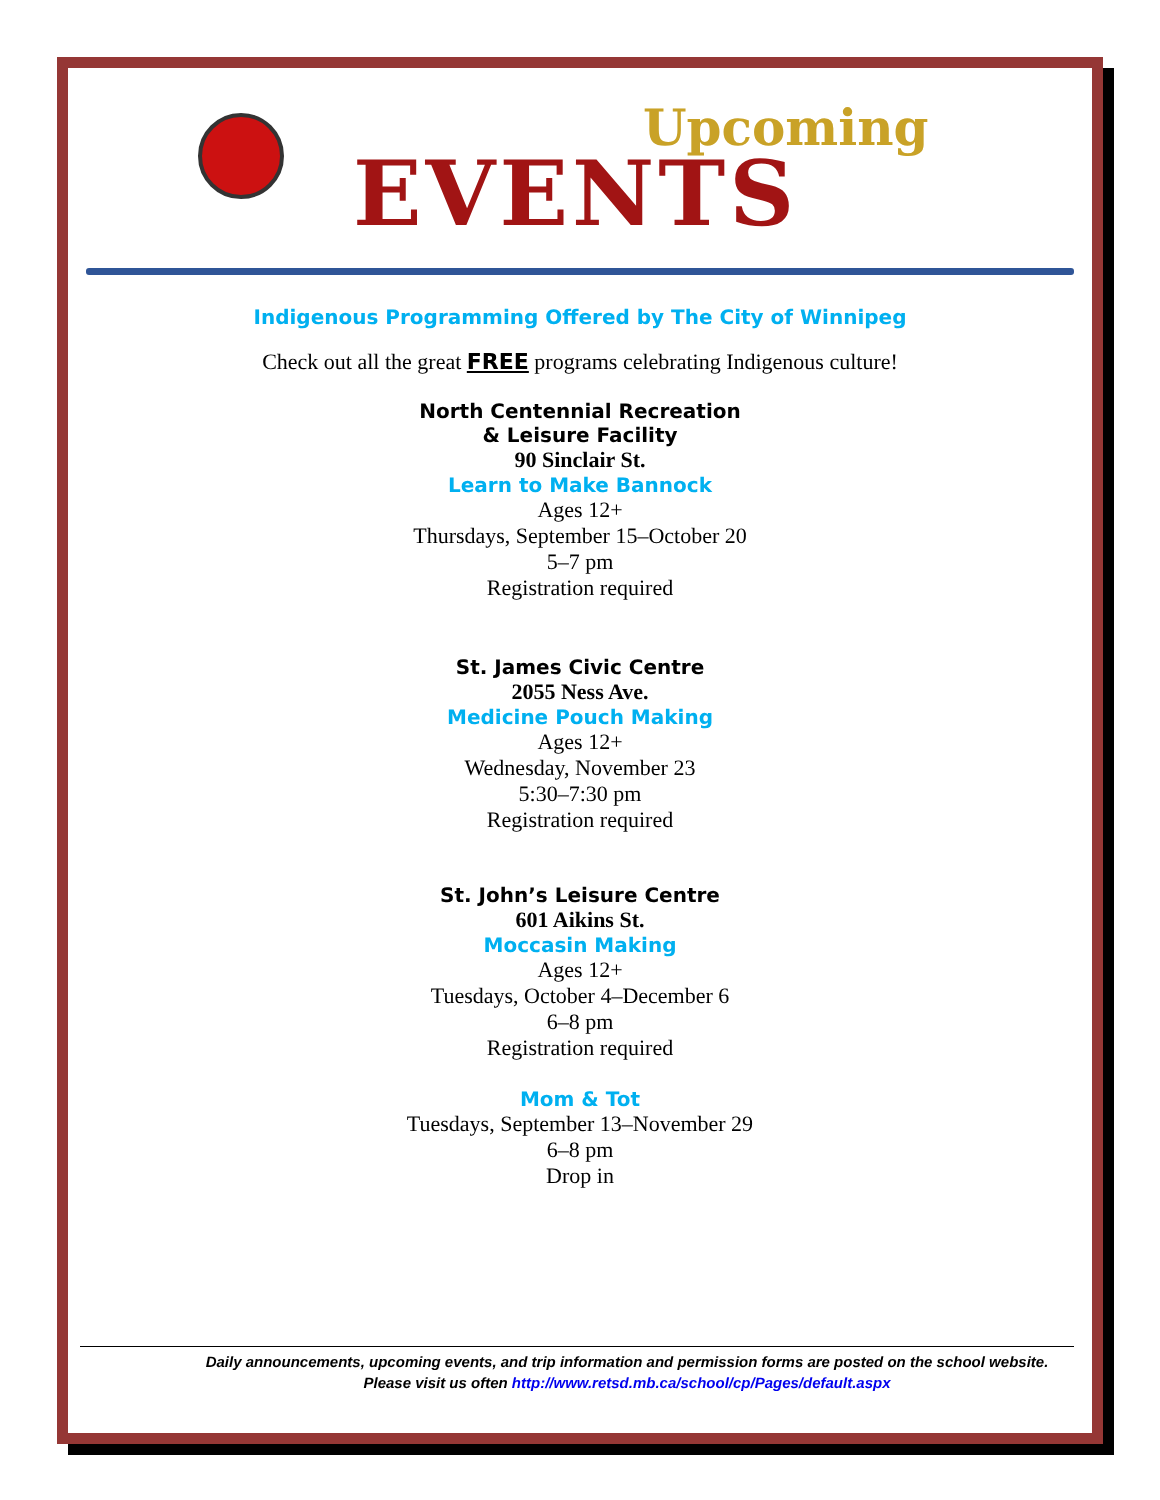Upcoming
EVENTS
Indigenous Programming Offered by The City of Winnipeg
Check out all the great FREE programs celebrating Indigenous culture!
North Centennial Recreation
& Leisure Facility
90 Sinclair St.
Learn to Make Bannock
Ages 12+
Thursdays, September 15–October 20
5–7 pm
Registration required
St. James Civic Centre
2055 Ness Ave.
Medicine Pouch Making
Ages 12+
Wednesday, November 23
5:30–7:30 pm
Registration required
St. John’s Leisure Centre
601 Aikins St.
Moccasin Making
Ages 12+
Tuesdays, October 4–December 6
6–8 pm
Registration required
Mom & Tot
Tuesdays, September 13–November 29
6–8 pm
Drop in
Daily announcements, upcoming events, and trip information and permission forms are posted on the school website.
Please visit us often http://www.retsd.mb.ca/school/cp/Pages/default.aspx